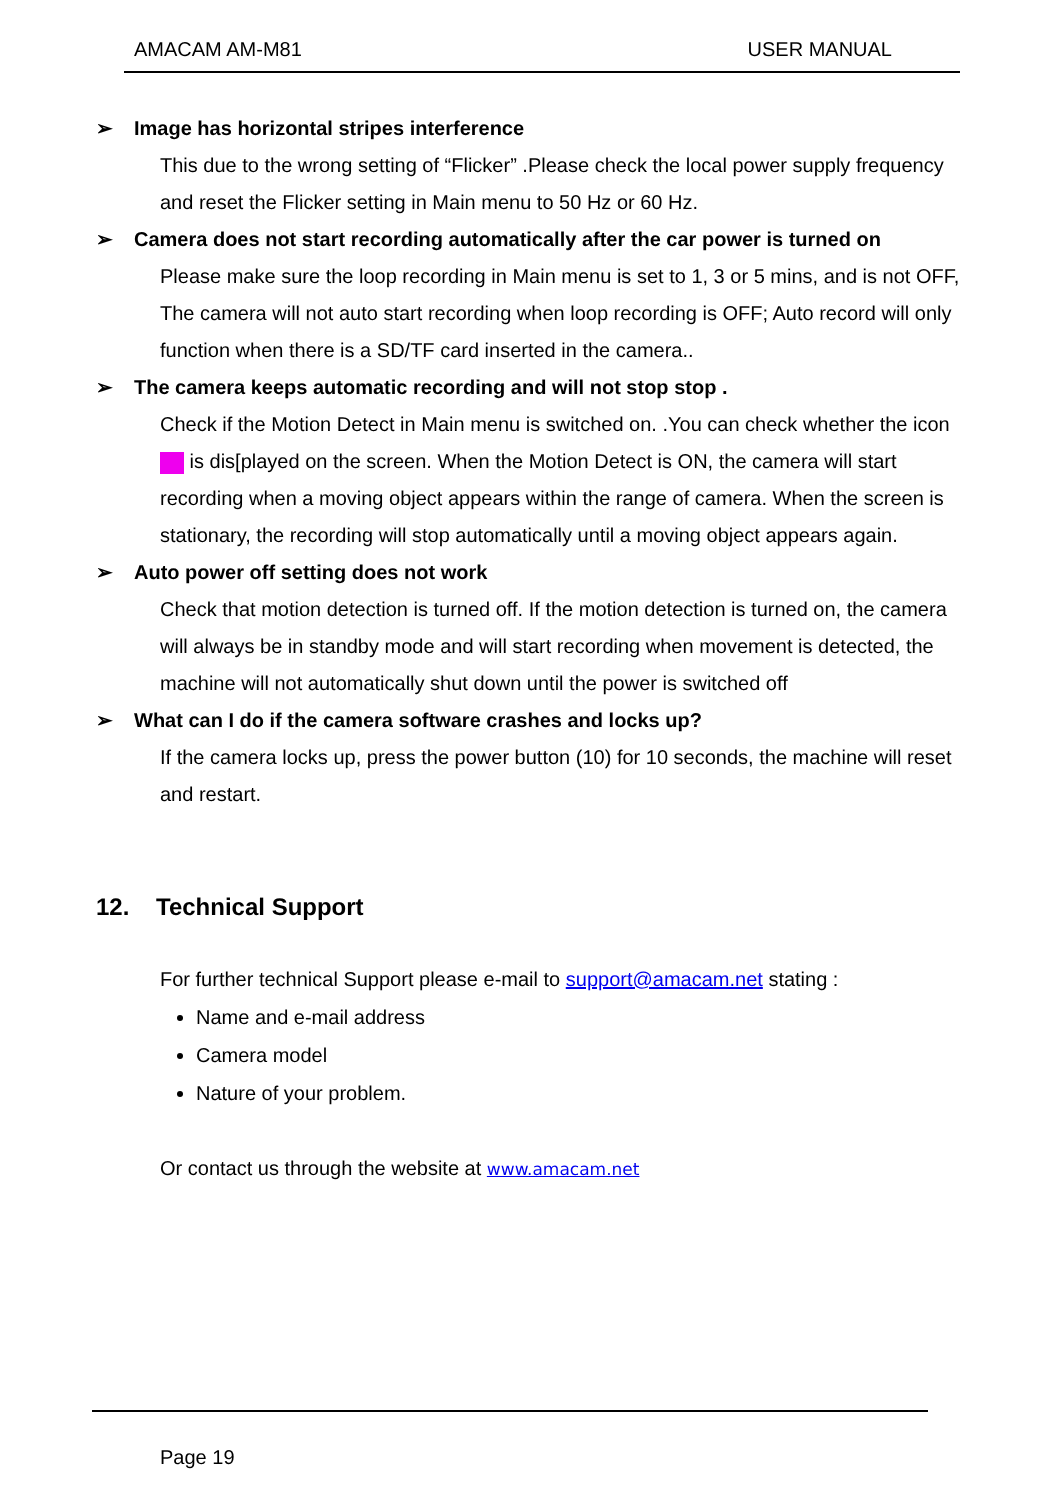AMACAM AM-M81 USER MANUAL
➢ Image has horizontal stripes interference
This due to the wrong setting of “Flicker” .Please check the local power supply frequency and reset the Flicker setting in Main menu to 50 Hz or 60 Hz.
➢ Camera does not start recording automatically after the car power is turned on
Please make sure the loop recording in Main menu is set to 1, 3 or 5 mins, and is not OFF, The camera will not auto start recording when loop recording is OFF; Auto record will only function when there is a SD/TF card inserted in the camera..
➢ The camera keeps automatic recording and will not stop stop .
Check if the Motion Detect in Main menu is switched on. .You can check whether the icon is dis[played on the screen. When the Motion Detect is ON, the camera will start recording when a moving object appears within the range of camera. When the screen is stationary, the recording will stop automatically until a moving object appears again.
➢ Auto power off setting does not work
Check that motion detection is turned off. If the motion detection is turned on, the camera will always be in standby mode and will start recording when movement is detected, the machine will not automatically shut down until the power is switched off
➢ What can I do if the camera software crashes and locks up?
If the camera locks up, press the power button (10) for 10 seconds, the machine will reset and restart.
12. Technical Support
For further technical Support please e-mail to support@amacam.net stating :
Name and e-mail address
Camera model
Nature of your problem.
Or contact us through the website at www.amacam.net
Page 19